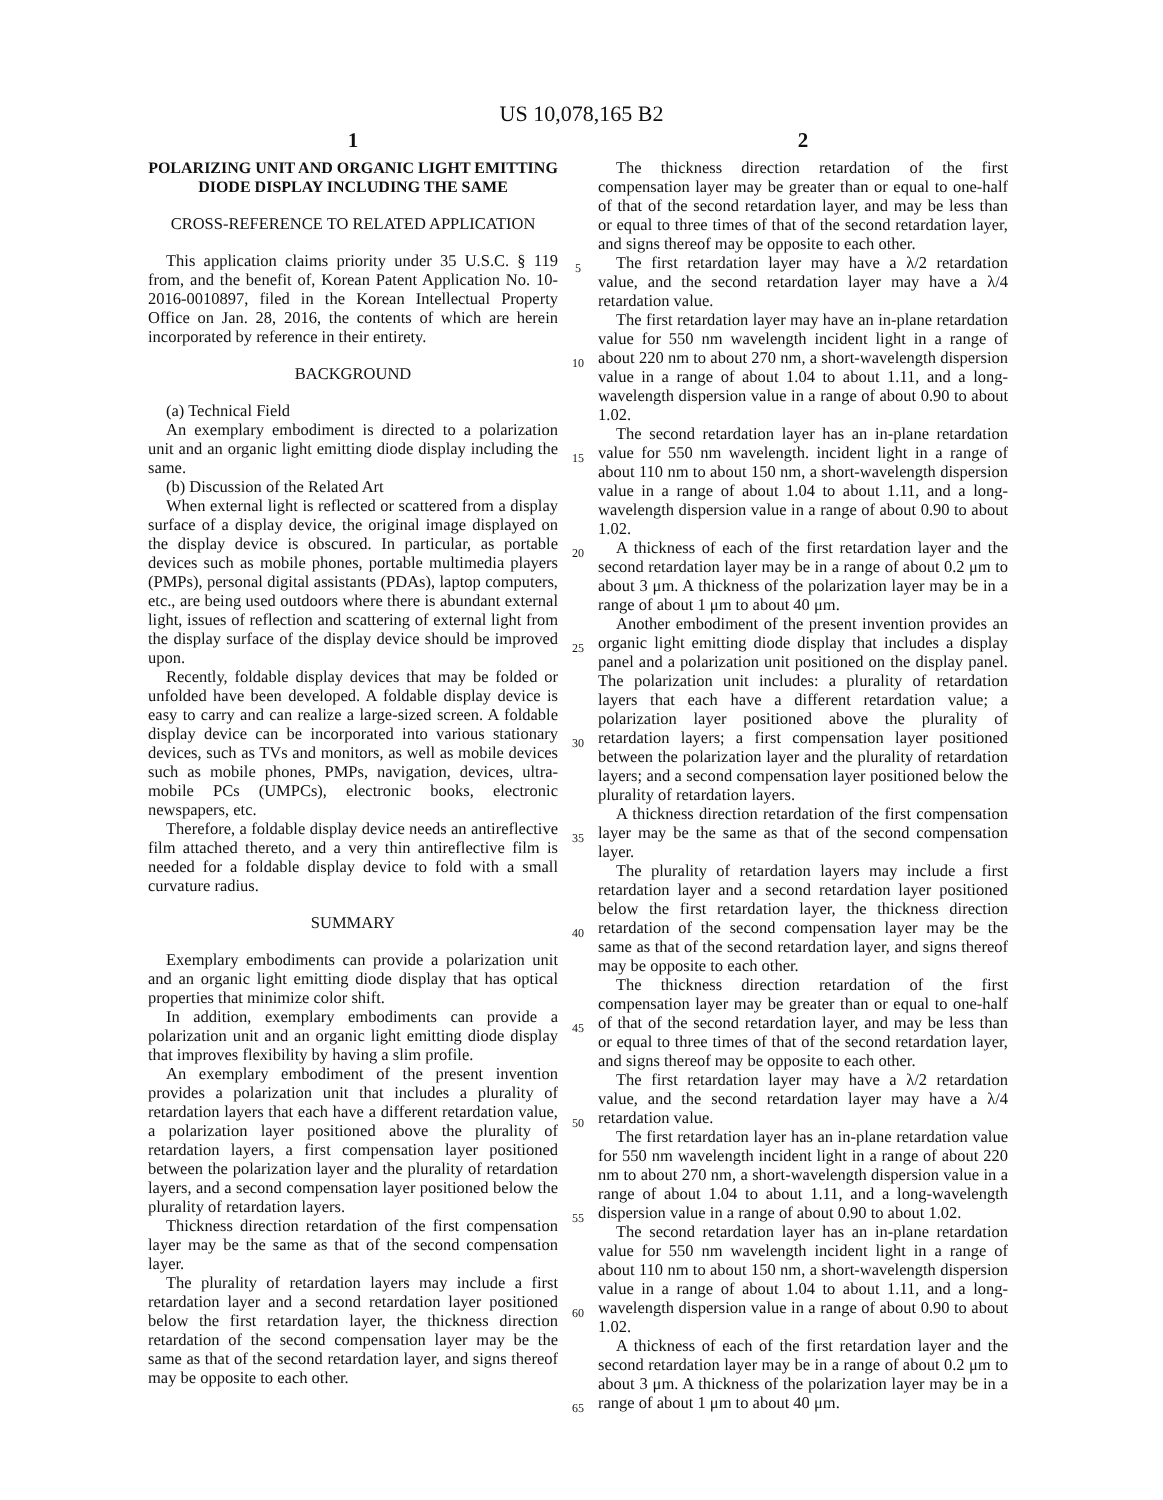US 10,078,165 B2
1
POLARIZING UNIT AND ORGANIC LIGHT EMITTING DIODE DISPLAY INCLUDING THE SAME
CROSS-REFERENCE TO RELATED APPLICATION
This application claims priority under 35 U.S.C. § 119 from, and the benefit of, Korean Patent Application No. 10-2016-0010897, filed in the Korean Intellectual Property Office on Jan. 28, 2016, the contents of which are herein incorporated by reference in their entirety.
BACKGROUND
(a) Technical Field
An exemplary embodiment is directed to a polarization unit and an organic light emitting diode display including the same.
(b) Discussion of the Related Art
When external light is reflected or scattered from a display surface of a display device, the original image displayed on the display device is obscured. In particular, as portable devices such as mobile phones, portable multimedia players (PMPs), personal digital assistants (PDAs), laptop computers, etc., are being used outdoors where there is abundant external light, issues of reflection and scattering of external light from the display surface of the display device should be improved upon.
Recently, foldable display devices that may be folded or unfolded have been developed. A foldable display device is easy to carry and can realize a large-sized screen. A foldable display device can be incorporated into various stationary devices, such as TVs and monitors, as well as mobile devices such as mobile phones, PMPs, navigation, devices, ultra-mobile PCs (UMPCs), electronic books, electronic newspapers, etc.
Therefore, a foldable display device needs an antireflective film attached thereto, and a very thin antireflective film is needed for a foldable display device to fold with a small curvature radius.
SUMMARY
Exemplary embodiments can provide a polarization unit and an organic light emitting diode display that has optical properties that minimize color shift.
In addition, exemplary embodiments can provide a polarization unit and an organic light emitting diode display that improves flexibility by having a slim profile.
An exemplary embodiment of the present invention provides a polarization unit that includes a plurality of retardation layers that each have a different retardation value, a polarization layer positioned above the plurality of retardation layers, a first compensation layer positioned between the polarization layer and the plurality of retardation layers, and a second compensation layer positioned below the plurality of retardation layers.
Thickness direction retardation of the first compensation layer may be the same as that of the second compensation layer.
The plurality of retardation layers may include a first retardation layer and a second retardation layer positioned below the first retardation layer, the thickness direction retardation of the second compensation layer may be the same as that of the second retardation layer, and signs thereof may be opposite to each other.
5
10
15
20
25
30
35
40
45
50
55
60
65
2
The thickness direction retardation of the first compensation layer may be greater than or equal to one-half of that of the second retardation layer, and may be less than or equal to three times of that of the second retardation layer, and signs thereof may be opposite to each other.
The first retardation layer may have a λ/2 retardation value, and the second retardation layer may have a λ/4 retardation value.
The first retardation layer may have an in-plane retardation value for 550 nm wavelength incident light in a range of about 220 nm to about 270 nm, a short-wavelength dispersion value in a range of about 1.04 to about 1.11, and a long-wavelength dispersion value in a range of about 0.90 to about 1.02.
The second retardation layer has an in-plane retardation value for 550 nm wavelength. incident light in a range of about 110 nm to about 150 nm, a short-wavelength dispersion value in a range of about 1.04 to about 1.11, and a long-wavelength dispersion value in a range of about 0.90 to about 1.02.
A thickness of each of the first retardation layer and the second retardation layer may be in a range of about 0.2 μm to about 3 μm. A thickness of the polarization layer may be in a range of about 1 μm to about 40 μm.
Another embodiment of the present invention provides an organic light emitting diode display that includes a display panel and a polarization unit positioned on the display panel. The polarization unit includes: a plurality of retardation layers that each have a different retardation value; a polarization layer positioned above the plurality of retardation layers; a first compensation layer positioned between the polarization layer and the plurality of retardation layers; and a second compensation layer positioned below the plurality of retardation layers.
A thickness direction retardation of the first compensation layer may be the same as that of the second compensation layer.
The plurality of retardation layers may include a first retardation layer and a second retardation layer positioned below the first retardation layer, the thickness direction retardation of the second compensation layer may be the same as that of the second retardation layer, and signs thereof may be opposite to each other.
The thickness direction retardation of the first compensation layer may be greater than or equal to one-half of that of the second retardation layer, and may be less than or equal to three times of that of the second retardation layer, and signs thereof may be opposite to each other.
The first retardation layer may have a λ/2 retardation value, and the second retardation layer may have a λ/4 retardation value.
The first retardation layer has an in-plane retardation value for 550 nm wavelength incident light in a range of about 220 nm to about 270 nm, a short-wavelength dispersion value in a range of about 1.04 to about 1.11, and a long-wavelength dispersion value in a range of about 0.90 to about 1.02.
The second retardation layer has an in-plane retardation value for 550 nm wavelength incident light in a range of about 110 nm to about 150 nm, a short-wavelength dispersion value in a range of about 1.04 to about 1.11, and a long-wavelength dispersion value in a range of about 0.90 to about 1.02.
A thickness of each of the first retardation layer and the second retardation layer may be in a range of about 0.2 μm to about 3 μm. A thickness of the polarization layer may be in a range of about 1 μm to about 40 μm.